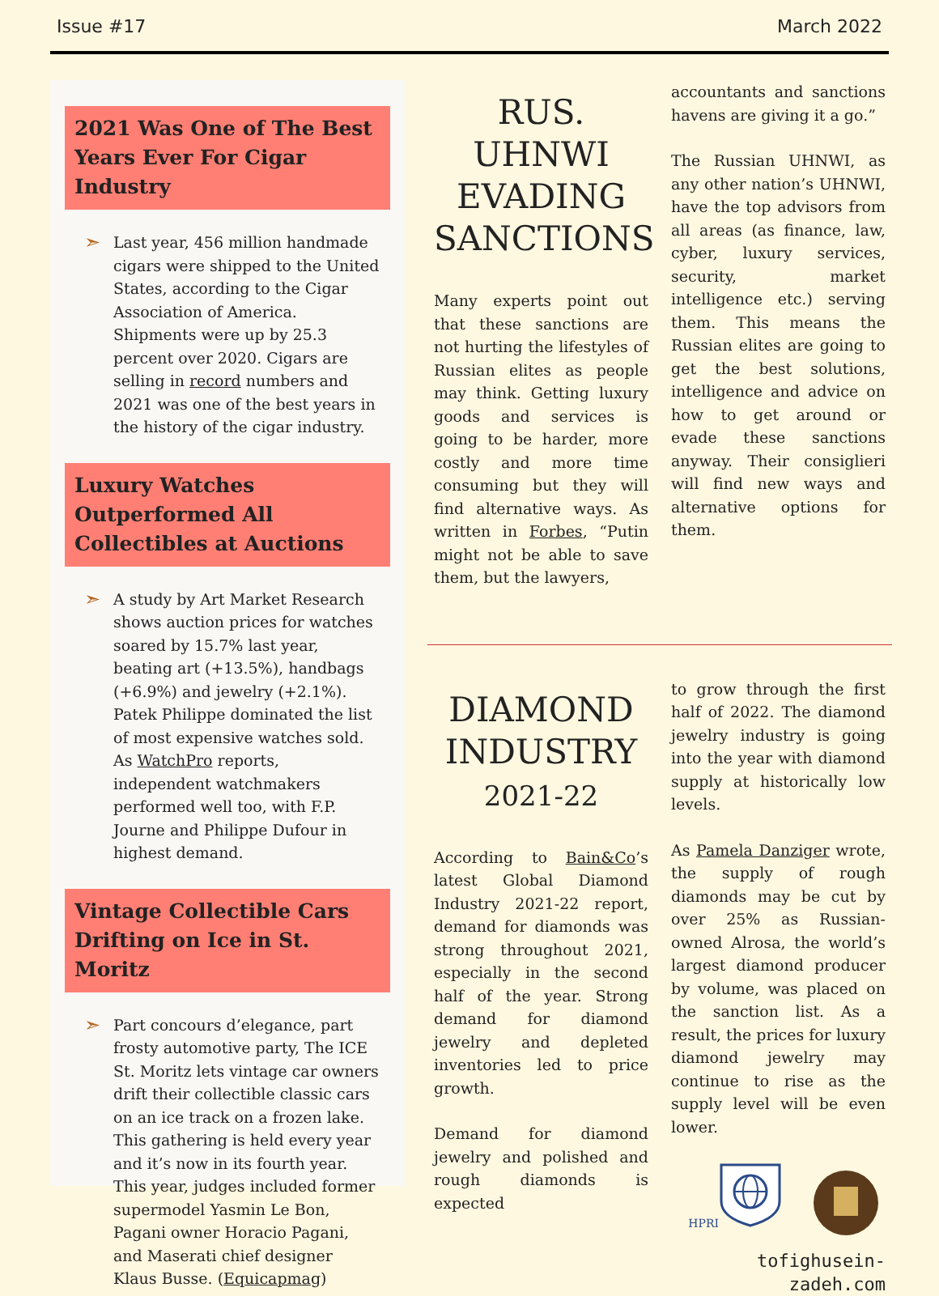Issue #17 March 2022
2021 Was One of The Best Years Ever For Cigar Industry
➣
Last year, 456 million handmade cigars were shipped to the United States, according to the Cigar Association of America. Shipments were up by 25.3 percent over 2020. Cigars are selling in record numbers and 2021 was one of the best years in the history of the cigar industry.
Luxury Watches Outperformed All Collectibles at Auctions
➣
A study by Art Market Research shows auction prices for watches soared by 15.7% last year, beating art (+13.5%), handbags (+6.9%) and jewelry (+2.1%). Patek Philippe dominated the list of most expensive watches sold. As WatchPro reports, independent watchmakers performed well too, with F.P. Journe and Philippe Dufour in highest demand.
Vintage Collectible Cars Drifting on Ice in St. Moritz
➣
Part concours d’elegance, part frosty automotive party, The ICE St. Moritz lets vintage car owners drift their collectible classic cars on an ice track on a frozen lake. This gathering is held every year and it’s now in its fourth year. This year, judges included former supermodel Yasmin Le Bon, Pagani owner Horacio Pagani, and Maserati chief designer Klaus Busse. (Equicapmag)
RUS. UHNWI EVADING SANCTIONS
Many experts point out that these sanctions are not hurting the lifestyles of Russian elites as people may think. Getting luxury goods and services is going to be harder, more costly and more time consuming but they will find alternative ways. As written in Forbes, “Putin might not be able to save them, but the lawyers,
accountants and sanctions havens are giving it a go.”
The Russian UHNWI, as any other nation’s UHNWI, have the top advisors from all areas (as finance, law, cyber, luxury services, security, market intelligence etc.) serving them. This means the Russian elites are going to get the best solutions, intelligence and advice on how to get around or evade these sanctions anyway. Their consiglieri will find new ways and alternative options for them.
DIAMOND INDUSTRY
2021-22
According to Bain&Co’s latest Global Diamond Industry 2021-22 report, demand for diamonds was strong throughout 2021, especially in the second half of the year. Strong demand for diamond jewelry and depleted inventories led to price growth.
Demand for diamond jewelry and polished and rough diamonds is expected
to grow through the first half of 2022. The diamond jewelry industry is going into the year with diamond supply at historically low levels.
As Pamela Danziger wrote, the supply of rough diamonds may be cut by over 25% as Russian-owned Alrosa, the world’s largest diamond producer by volume, was placed on the sanction list. As a result, the prices for luxury diamond jewelry may continue to rise as the supply level will be even lower.
HPRI
tofighusein-zadeh.com